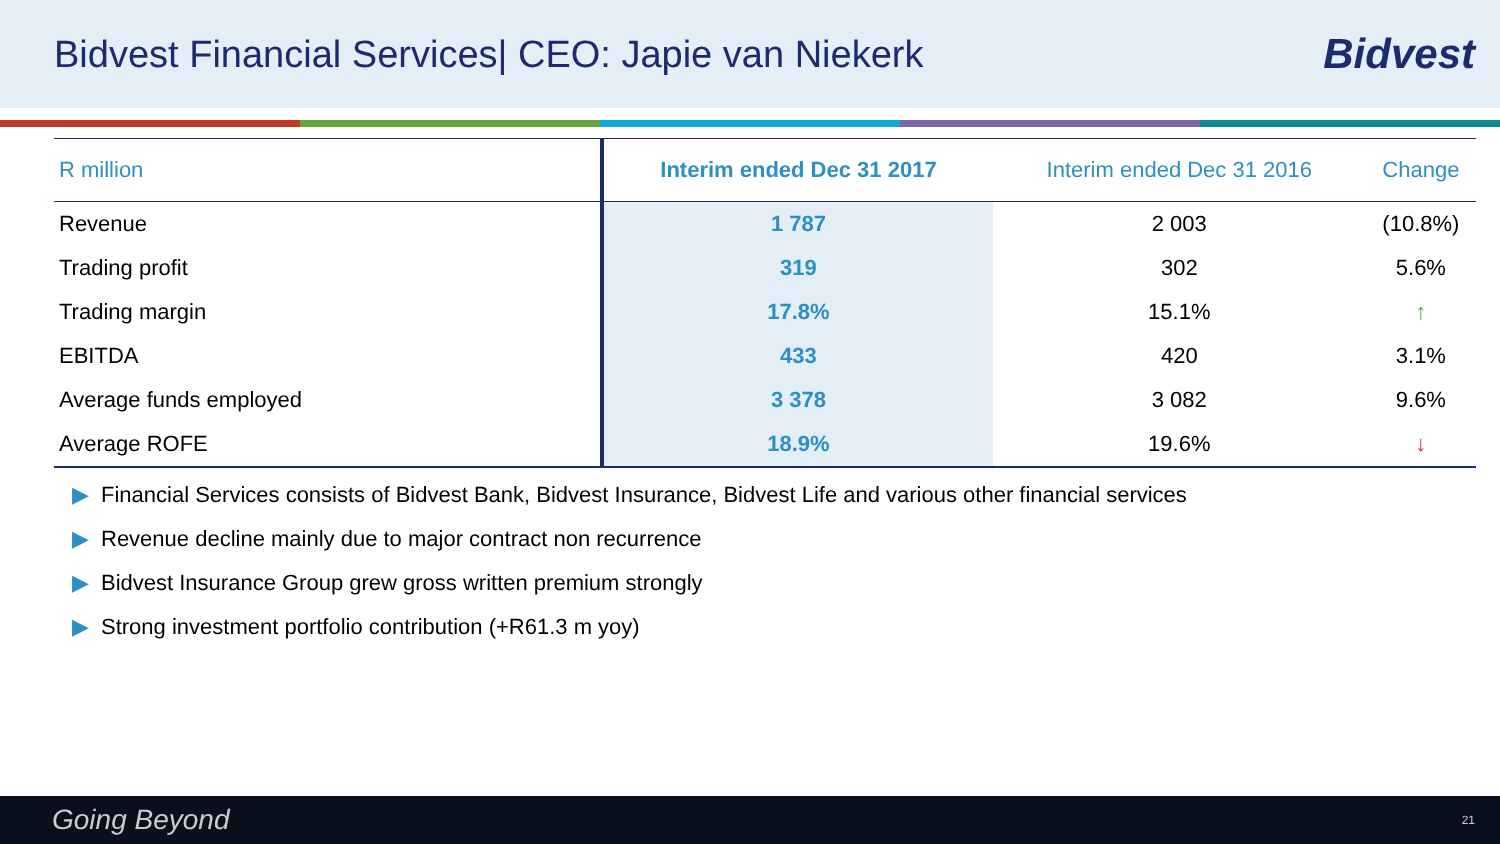Bidvest Financial Services| CEO: Japie van Niekerk
Bidvest
| R million | Interim ended Dec 31 2017 | Interim ended Dec 31 2016 | Change |
| --- | --- | --- | --- |
| Revenue | 1 787 | 2 003 | (10.8%) |
| Trading profit | 319 | 302 | 5.6% |
| Trading margin | 17.8% | 15.1% | ↑ |
| EBITDA | 433 | 420 | 3.1% |
| Average funds employed | 3 378 | 3 082 | 9.6% |
| Average ROFE | 18.9% | 19.6% | ↓ |
▶ Financial Services consists of Bidvest Bank, Bidvest Insurance, Bidvest Life and various other financial services
▶ Revenue decline mainly due to major contract non recurrence
▶ Bidvest Insurance Group grew gross written premium strongly
▶ Strong investment portfolio contribution (+R61.3 m yoy)
Going Beyond 21